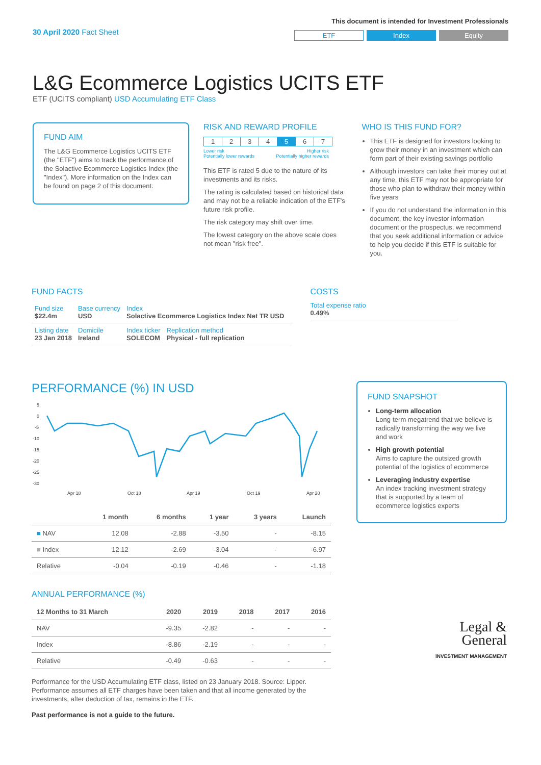30 April 2020 Fact Sheet
This document is intended for Investment Professionals
ETF Index Equity
L&G Ecommerce Logistics UCITS ETF
ETF (UCITS compliant) USD Accumulating ETF Class
FUND AIM
The L&G Ecommerce Logistics UCITS ETF (the "ETF") aims to track the performance of the Solactive Ecommerce Logistics Index (the "Index"). More information on the Index can be found on page 2 of this document.
RISK AND REWARD PROFILE
| 1 | 2 | 3 | 4 | 5 | 6 | 7 |
Lower risk
Potentially lower rewards Higher risk
Potentially higher rewards
This ETF is rated 5 due to the nature of its investments and its risks.
The rating is calculated based on historical data and may not be a reliable indication of the ETF's future risk profile.
The risk category may shift over time.
The lowest category on the above scale does not mean "risk free".
WHO IS THIS FUND FOR?
This ETF is designed for investors looking to grow their money in an investment which can form part of their existing savings portfolio
Although investors can take their money out at any time, this ETF may not be appropriate for those who plan to withdraw their money within five years
If you do not understand the information in this document, the key investor information document or the prospectus, we recommend that you seek additional information or advice to help you decide if this ETF is suitable for you.
FUND FACTS
| Fund size $22.4m | Base currency USD | Index Solactive Ecommerce Logistics Index Net TR USD | |
| Listing date 23 Jan 2018 | Domicile Ireland | Index ticker SOLECOM | Replication method Physical - full replication |
COSTS
Total expense ratio
0.49%
PERFORMANCE (%) IN USD
5
0
-5
-10
-15
-20
-25
-30
Apr 18
Oct 18
Apr 19
Oct 19
Apr 20
| | 1 month | 6 months | 1 year | 3 years | Launch |
| --- | --- | --- | --- | --- | --- |
| ■ NAV | 12.08 | -2.88 | -3.50 | - | -8.15 |
| ■ Index | 12.12 | -2.69 | -3.04 | - | -6.97 |
| Relative | -0.04 | -0.19 | -0.46 | - | -1.18 |
ANNUAL PERFORMANCE (%)
| 12 Months to 31 March | 2020 | 2019 | 2018 | 2017 | 2016 |
| --- | --- | --- | --- | --- | --- |
| NAV | -9.35 | -2.82 | - | - | - |
| Index | -8.86 | -2.19 | - | - | - |
| Relative | -0.49 | -0.63 | - | - | - |
Performance for the USD Accumulating ETF class, listed on 23 January 2018. Source: Lipper. Performance assumes all ETF charges have been taken and that all income generated by the investments, after deduction of tax, remains in the ETF.
Past performance is not a guide to the future.
FUND SNAPSHOT
Long-term allocation
Long-term megatrend that we believe is radically transforming the way we live and work
High growth potential
Aims to capture the outsized growth potential of the logistics of ecommerce
Leveraging industry expertise
An index tracking investment strategy that is supported by a team of ecommerce logistics experts
Legal &
General
INVESTMENT MANAGEMENT